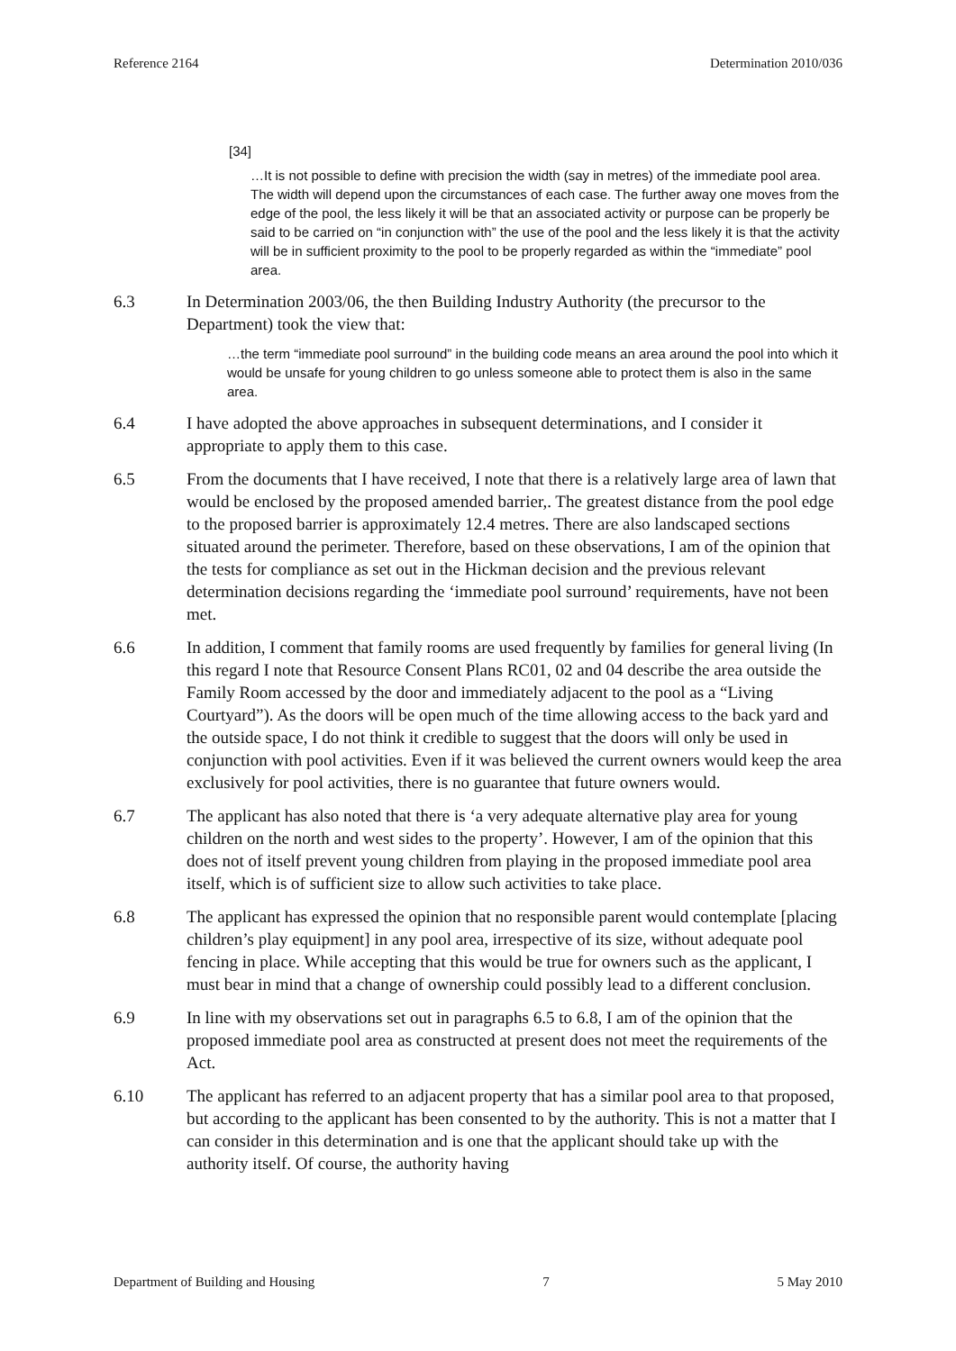Reference 2164 Determination 2010/036
[34]
…It is not possible to define with precision the width (say in metres) of the immediate pool area. The width will depend upon the circumstances of each case. The further away one moves from the edge of the pool, the less likely it will be that an associated activity or purpose can be properly be said to be carried on “in conjunction with” the use of the pool and the less likely it is that the activity will be in sufficient proximity to the pool to be properly regarded as within the “immediate” pool area.
6.3 In Determination 2003/06, the then Building Industry Authority (the precursor to the Department) took the view that:
…the term “immediate pool surround” in the building code means an area around the pool into which it would be unsafe for young children to go unless someone able to protect them is also in the same area.
6.4 I have adopted the above approaches in subsequent determinations, and I consider it appropriate to apply them to this case.
6.5 From the documents that I have received, I note that there is a relatively large area of lawn that would be enclosed by the proposed amended barrier,. The greatest distance from the pool edge to the proposed barrier is approximately 12.4 metres. There are also landscaped sections situated around the perimeter. Therefore, based on these observations, I am of the opinion that the tests for compliance as set out in the Hickman decision and the previous relevant determination decisions regarding the ‘immediate pool surround’ requirements, have not been met.
6.6 In addition, I comment that family rooms are used frequently by families for general living (In this regard I note that Resource Consent Plans RC01, 02 and 04 describe the area outside the Family Room accessed by the door and immediately adjacent to the pool as a “Living Courtyard”). As the doors will be open much of the time allowing access to the back yard and the outside space, I do not think it credible to suggest that the doors will only be used in conjunction with pool activities. Even if it was believed the current owners would keep the area exclusively for pool activities, there is no guarantee that future owners would.
6.7 The applicant has also noted that there is ‘a very adequate alternative play area for young children on the north and west sides to the property’. However, I am of the opinion that this does not of itself prevent young children from playing in the proposed immediate pool area itself, which is of sufficient size to allow such activities to take place.
6.8 The applicant has expressed the opinion that no responsible parent would contemplate [placing children’s play equipment] in any pool area, irrespective of its size, without adequate pool fencing in place. While accepting that this would be true for owners such as the applicant, I must bear in mind that a change of ownership could possibly lead to a different conclusion.
6.9 In line with my observations set out in paragraphs 6.5 to 6.8, I am of the opinion that the proposed immediate pool area as constructed at present does not meet the requirements of the Act.
6.10 The applicant has referred to an adjacent property that has a similar pool area to that proposed, but according to the applicant has been consented to by the authority. This is not a matter that I can consider in this determination and is one that the applicant should take up with the authority itself. Of course, the authority having
Department of Building and Housing 7 5 May 2010